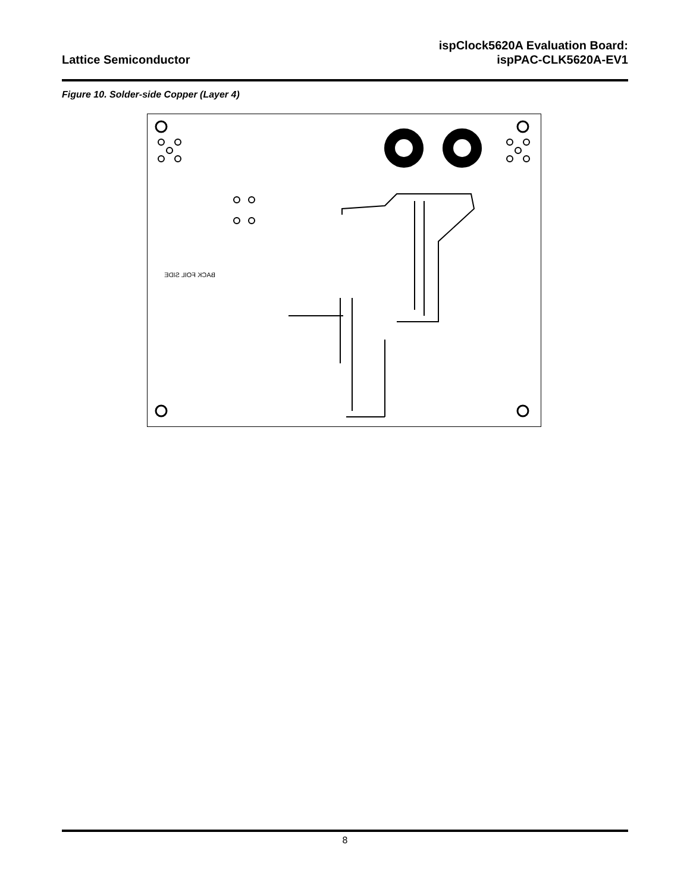Lattice Semiconductor
ispClock5620A Evaluation Board:
ispPAC-CLK5620A-EV1
Figure 10. Solder-side Copper (Layer 4)
BACK FOIL SIDE
8